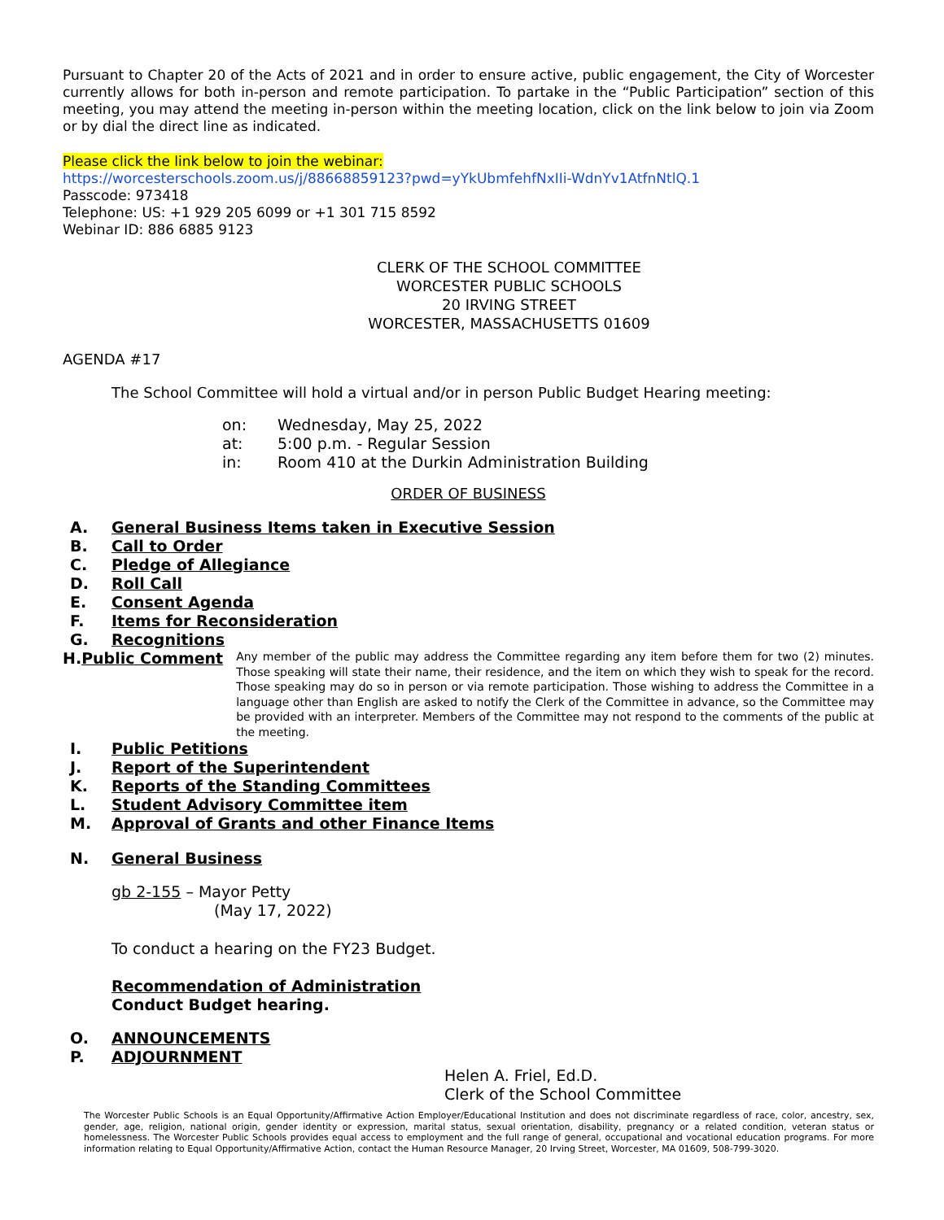Pursuant to Chapter 20 of the Acts of 2021 and in order to ensure active, public engagement, the City of Worcester currently allows for both in-person and remote participation. To partake in the “Public Participation” section of this meeting, you may attend the meeting in-person within the meeting location, click on the link below to join via Zoom or by dial the direct line as indicated.
Please click the link below to join the webinar:
https://worcesterschools.zoom.us/j/88668859123?pwd=yYkUbmfehfNxIIi-WdnYv1AtfnNtlQ.1
Passcode: 973418
Telephone: US: +1 929 205 6099 or +1 301 715 8592
Webinar ID: 886 6885 9123
CLERK OF THE SCHOOL COMMITTEE
WORCESTER PUBLIC SCHOOLS
20 IRVING STREET
WORCESTER, MASSACHUSETTS 01609
AGENDA #17
The School Committee will hold a virtual and/or in person Public Budget Hearing meeting:
on: Wednesday, May 25, 2022
at: 5:00 p.m. - Regular Session
in: Room 410 at the Durkin Administration Building
ORDER OF BUSINESS
A. General Business Items taken in Executive Session
B. Call to Order
C. Pledge of Allegiance
D. Roll Call
E. Consent Agenda
F. Items for Reconsideration
G. Recognitions
H. Public Comment Any member of the public may address the Committee regarding any item before them for two (2) minutes. Those speaking will state their name, their residence, and the item on which they wish to speak for the record. Those speaking may do so in person or via remote participation. Those wishing to address the Committee in a language other than English are asked to notify the Clerk of the Committee in advance, so the Committee may be provided with an interpreter. Members of the Committee may not respond to the comments of the public at the meeting.
I. Public Petitions
J. Report of the Superintendent
K. Reports of the Standing Committees
L. Student Advisory Committee item
M. Approval of Grants and other Finance Items
N. General Business
gb 2-155 – Mayor Petty
(May 17, 2022)
To conduct a hearing on the FY23 Budget.
Recommendation of Administration
Conduct Budget hearing.
O. ANNOUNCEMENTS
P. ADJOURNMENT
Helen A. Friel, Ed.D.
Clerk of the School Committee
The Worcester Public Schools is an Equal Opportunity/Affirmative Action Employer/Educational Institution and does not discriminate regardless of race, color, ancestry, sex, gender, age, religion, national origin, gender identity or expression, marital status, sexual orientation, disability, pregnancy or a related condition, veteran status or homelessness. The Worcester Public Schools provides equal access to employment and the full range of general, occupational and vocational education programs. For more information relating to Equal Opportunity/Affirmative Action, contact the Human Resource Manager, 20 Irving Street, Worcester, MA 01609, 508-799-3020.